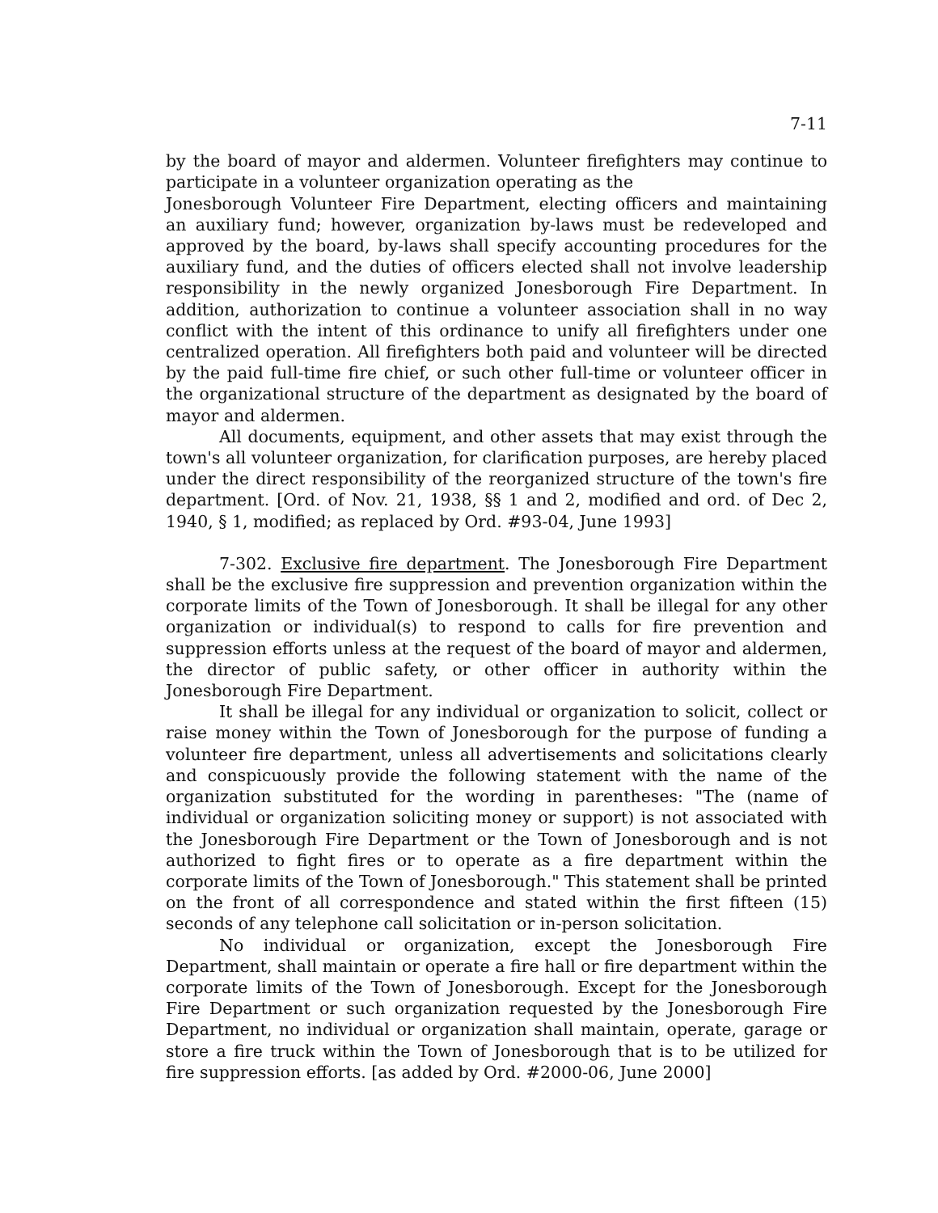7-11
by the board of mayor and aldermen. Volunteer firefighters may continue to participate in a volunteer organization operating as the
Jonesborough Volunteer Fire Department, electing officers and maintaining an auxiliary fund; however, organization by-laws must be redeveloped and approved by the board, by-laws shall specify accounting procedures for the auxiliary fund, and the duties of officers elected shall not involve leadership responsibility in the newly organized Jonesborough Fire Department. In addition, authorization to continue a volunteer association shall in no way conflict with the intent of this ordinance to unify all firefighters under one centralized operation. All firefighters both paid and volunteer will be directed by the paid full-time fire chief, or such other full-time or volunteer officer in the organizational structure of the department as designated by the board of mayor and aldermen.
All documents, equipment, and other assets that may exist through the town's all volunteer organization, for clarification purposes, are hereby placed under the direct responsibility of the reorganized structure of the town's fire department. [Ord. of Nov. 21, 1938, §§ 1 and 2, modified and ord. of Dec 2, 1940, § 1, modified; as replaced by Ord. #93-04, June 1993]
7-302. Exclusive fire department. The Jonesborough Fire Department shall be the exclusive fire suppression and prevention organization within the corporate limits of the Town of Jonesborough. It shall be illegal for any other organization or individual(s) to respond to calls for fire prevention and suppression efforts unless at the request of the board of mayor and aldermen, the director of public safety, or other officer in authority within the Jonesborough Fire Department.
It shall be illegal for any individual or organization to solicit, collect or raise money within the Town of Jonesborough for the purpose of funding a volunteer fire department, unless all advertisements and solicitations clearly and conspicuously provide the following statement with the name of the organization substituted for the wording in parentheses: "The (name of individual or organization soliciting money or support) is not associated with the Jonesborough Fire Department or the Town of Jonesborough and is not authorized to fight fires or to operate as a fire department within the corporate limits of the Town of Jonesborough." This statement shall be printed on the front of all correspondence and stated within the first fifteen (15) seconds of any telephone call solicitation or in-person solicitation.
No individual or organization, except the Jonesborough Fire Department, shall maintain or operate a fire hall or fire department within the corporate limits of the Town of Jonesborough. Except for the Jonesborough Fire Department or such organization requested by the Jonesborough Fire Department, no individual or organization shall maintain, operate, garage or store a fire truck within the Town of Jonesborough that is to be utilized for fire suppression efforts. [as added by Ord. #2000-06, June 2000]